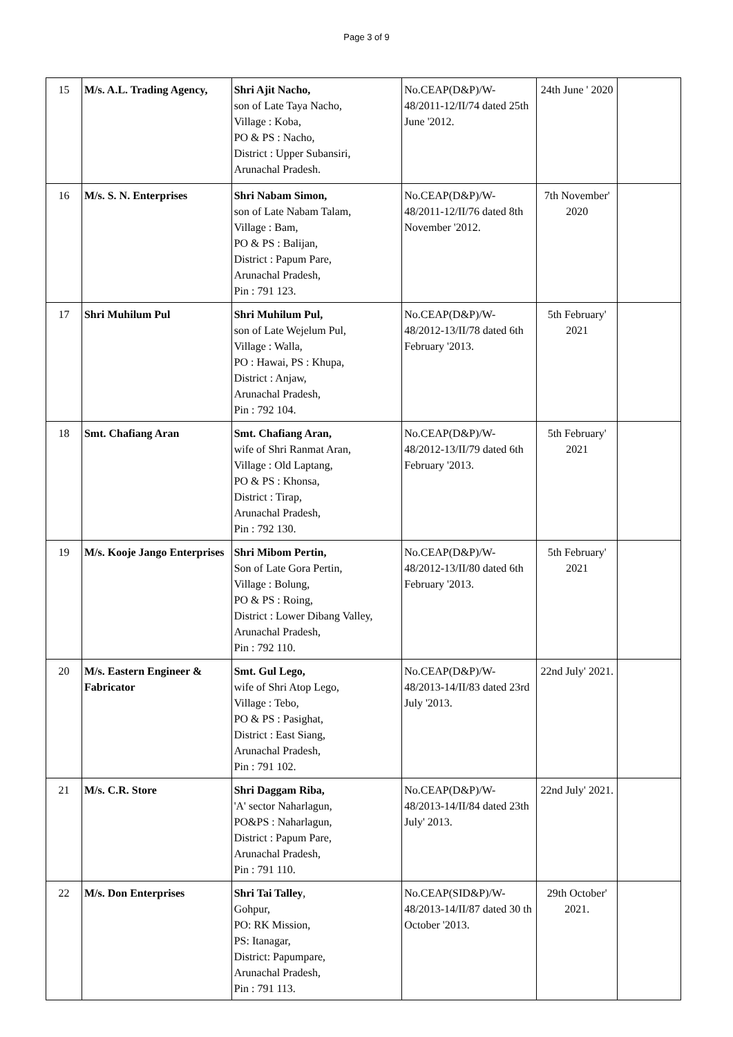Page 3 of 9
| 15 | M/s. A.L. Trading Agency, | Shri Ajit Nacho, son of Late Taya Nacho, Village : Koba, PO & PS : Nacho, District : Upper Subansiri, Arunachal Pradesh. | No.CEAP(D&P)/W-48/2011-12/II/74 dated 25th June '2012. | 24th June ' 2020 | |
| 16 | M/s. S. N. Enterprises | Shri Nabam Simon, son of Late Nabam Talam, Village : Bam, PO & PS : Balijan, District : Papum Pare, Arunachal Pradesh, Pin : 791 123. | No.CEAP(D&P)/W-48/2011-12/II/76 dated 8th November '2012. | 7th November' 2020 | |
| 17 | Shri Muhilum Pul | Shri Muhilum Pul, son of Late Wejelum Pul, Village : Walla, PO : Hawai, PS : Khupa, District : Anjaw, Arunachal Pradesh, Pin : 792 104. | No.CEAP(D&P)/W-48/2012-13/II/78 dated 6th February '2013. | 5th February' 2021 | |
| 18 | Smt. Chafiang Aran | Smt. Chafiang Aran, wife of Shri Ranmat Aran, Village : Old Laptang, PO & PS : Khonsa, District : Tirap, Arunachal Pradesh, Pin : 792 130. | No.CEAP(D&P)/W-48/2012-13/II/79 dated 6th February '2013. | 5th February' 2021 | |
| 19 | M/s. Kooje Jango Enterprises | Shri Mibom Pertin, Son of Late Gora Pertin, Village : Bolung, PO & PS : Roing, District : Lower Dibang Valley, Arunachal Pradesh, Pin : 792 110. | No.CEAP(D&P)/W-48/2012-13/II/80 dated 6th February '2013. | 5th February' 2021 | |
| 20 | M/s. Eastern Engineer & Fabricator | Smt. Gul Lego, wife of Shri Atop Lego, Village : Tebo, PO & PS : Pasighat, District : East Siang, Arunachal Pradesh, Pin : 791 102. | No.CEAP(D&P)/W-48/2013-14/II/83 dated 23rd July '2013. | 22nd July' 2021. | |
| 21 | M/s. C.R. Store | Shri Daggam Riba, 'A' sector Naharlagun, PO&PS : Naharlagun, District : Papum Pare, Arunachal Pradesh, Pin : 791 110. | No.CEAP(D&P)/W-48/2013-14/II/84 dated 23th July' 2013. | 22nd July' 2021. | |
| 22 | M/s. Don Enterprises | Shri Tai Talley , Gohpur, PO: RK Mission, PS: Itanagar, District: Papumpare, Arunachal Pradesh, Pin : 791 113. | No.CEAP(SID&P)/W-48/2013-14/II/87 dated 30 th October '2013. | 29th October' 2021. | |